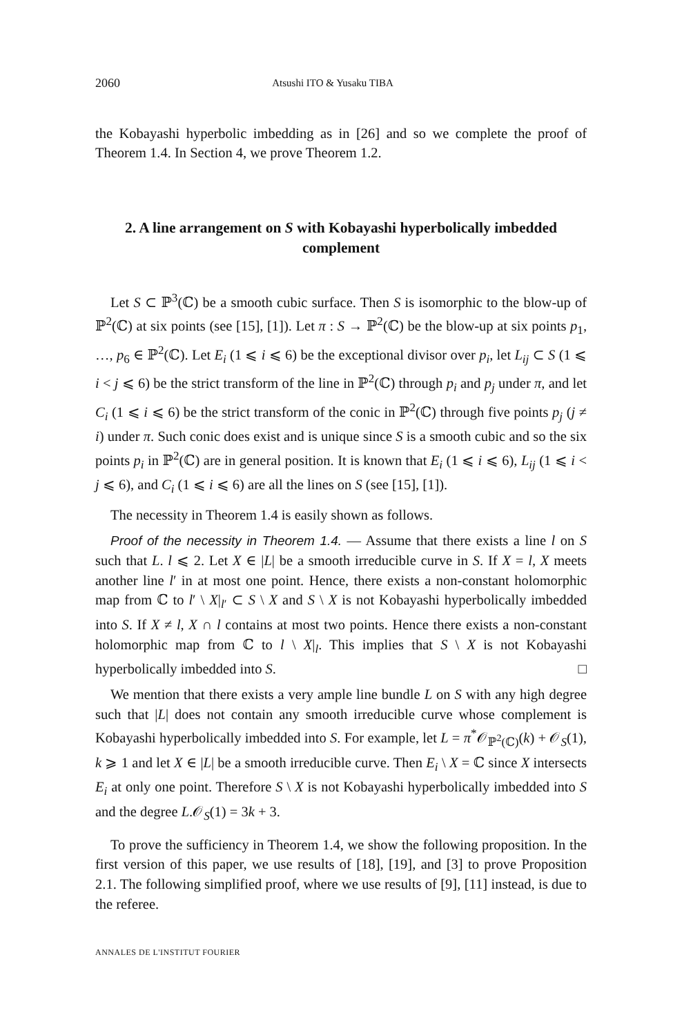2060 Atsushi ITO & Yusaku TIBA
the Kobayashi hyperbolic imbedding as in [26] and so we complete the proof of Theorem 1.4. In Section 4, we prove Theorem 1.2.
2. A line arrangement on S with Kobayashi hyperbolically imbedded complement
Let S ⊂ ℙ<sup>3</sup>(ℂ) be a smooth cubic surface. Then S is isomorphic to the blow-up of ℙ<sup>2</sup>(ℂ) at six points (see [15], [1]). Let π : S → ℙ<sup>2</sup>(ℂ) be the blow-up at six points p<sub>1</sub>, …, p<sub>6</sub> ∈ ℙ<sup>2</sup>(ℂ). Let E<sub>i</sub> (1 ⩽ i ⩽ 6) be the exceptional divisor over p<sub>i</sub>, let L<sub>ij</sub> ⊂ S (1 ⩽ i < j ⩽ 6) be the strict transform of the line in ℙ<sup>2</sup>(ℂ) through p<sub>i</sub> and p<sub>j</sub> under π, and let C<sub>i</sub> (1 ⩽ i ⩽ 6) be the strict transform of the conic in ℙ<sup>2</sup>(ℂ) through five points p<sub>j</sub> (j ≠ i) under π. Such conic does exist and is unique since S is a smooth cubic and so the six points p<sub>i</sub> in ℙ<sup>2</sup>(ℂ) are in general position. It is known that E<sub>i</sub> (1 ⩽ i ⩽ 6), L<sub>ij</sub> (1 ⩽ i < j ⩽ 6), and C<sub>i</sub> (1 ⩽ i ⩽ 6) are all the lines on S (see [15], [1]).
The necessity in Theorem 1.4 is easily shown as follows.
Proof of the necessity in Theorem 1.4. — Assume that there exists a line l on S such that L. l ⩽ 2. Let X ∈ |L| be a smooth irreducible curve in S. If X = l, X meets another line l′ in at most one point. Hence, there exists a non-constant holomorphic map from ℂ to l′ \ X|<sub>l′</sub> ⊂ S \ X and S \ X is not Kobayashi hyperbolically imbedded into S. If X ≠ l, X ∩ l contains at most two points. Hence there exists a non-constant holomorphic map from ℂ to l \ X|<sub>l</sub>. This implies that S \ X is not Kobayashi hyperbolically imbedded into S. □
We mention that there exists a very ample line bundle L on S with any high degree such that |L| does not contain any smooth irreducible curve whose complement is Kobayashi hyperbolically imbedded into S. For example, let L = π<sup>*</sup>𝒪<sub>ℙ<sup>2</sup>(ℂ)</sub>(k) + 𝒪<sub>S</sub>(1), k ⩾ 1 and let X ∈ |L| be a smooth irreducible curve. Then E<sub>i</sub> \ X = ℂ since X intersects E<sub>i</sub> at only one point. Therefore S \ X is not Kobayashi hyperbolically imbedded into S and the degree L.𝒪<sub>S</sub>(1) = 3k + 3.
To prove the sufficiency in Theorem 1.4, we show the following proposition. In the first version of this paper, we use results of [18], [19], and [3] to prove Proposition 2.1. The following simplified proof, where we use results of [9], [11] instead, is due to the referee.
ANNALES DE L'INSTITUT FOURIER